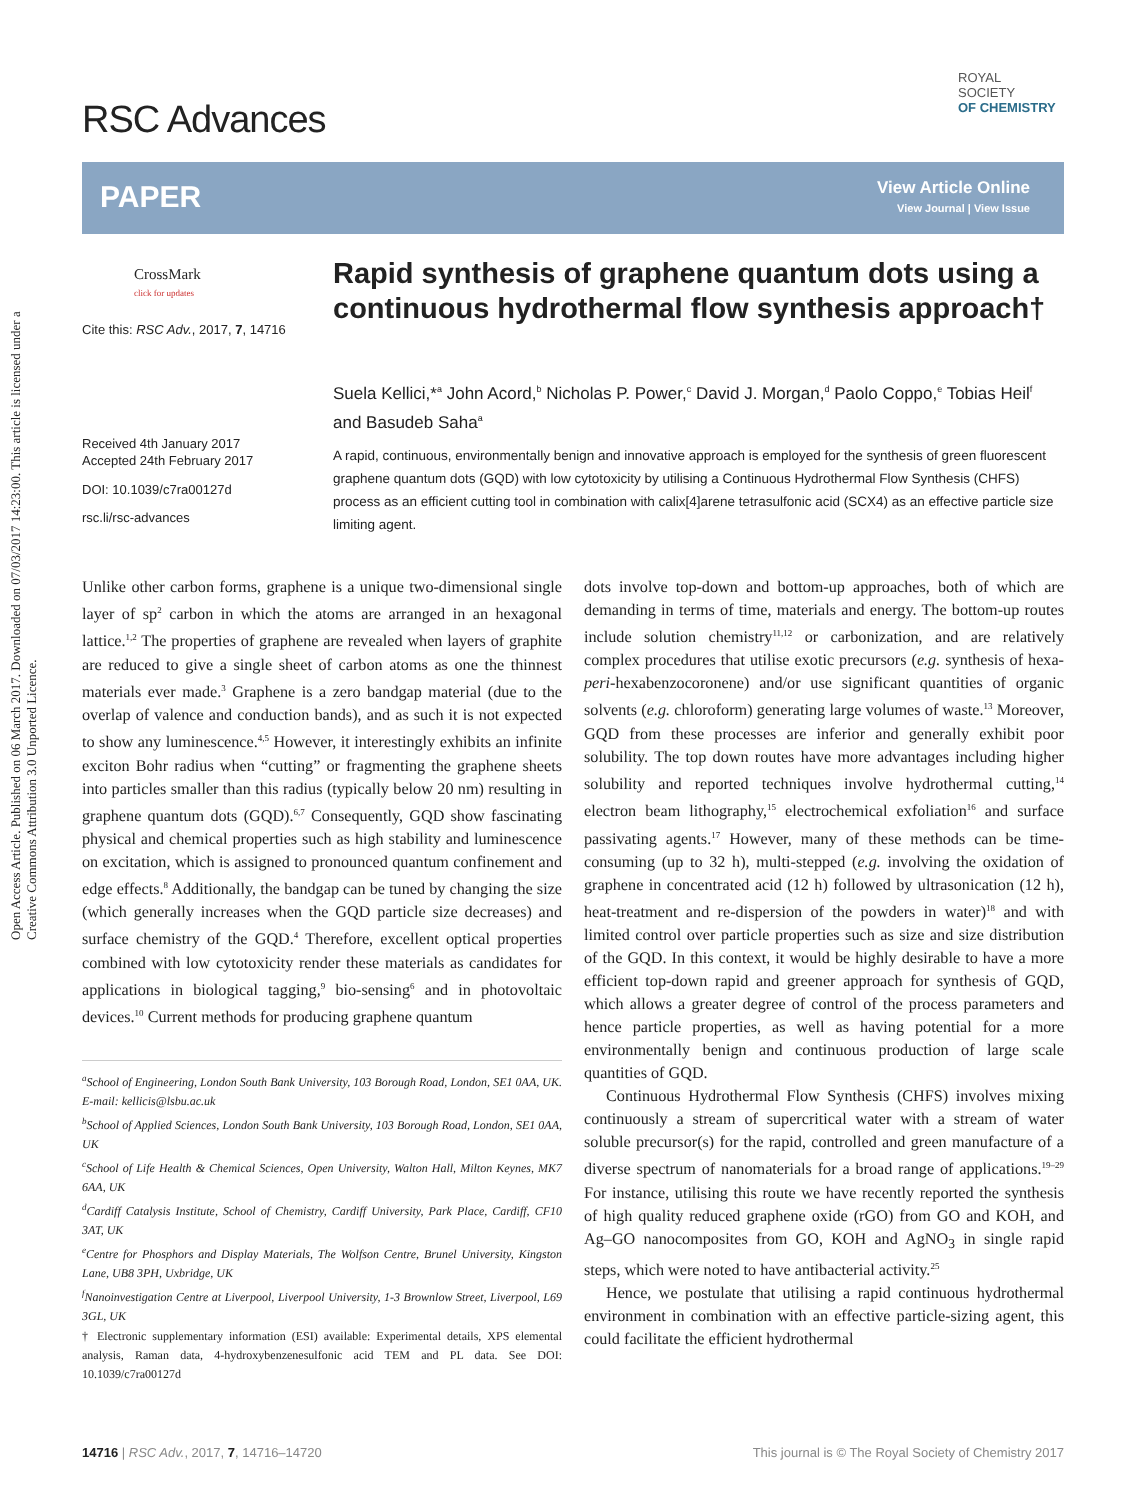Open Access Article. Published on 06 March 2017. Downloaded on 07/03/2017 14:23:00. This article is licensed under a Creative Commons Attribution 3.0 Unported Licence.
RSC Advances
ROYAL SOCIETY
OF CHEMISTRY
PAPER
View Article Online
View Journal | View Issue
CrossMark
click for updates
Cite this: RSC Adv., 2017, 7, 14716
Received 4th January 2017
Accepted 24th February 2017
DOI: 10.1039/c7ra00127d
rsc.li/rsc-advances
Rapid synthesis of graphene quantum dots using a continuous hydrothermal flow synthesis approach†
Suela Kellici,*<sup>a</sup> John Acord,<sup>b</sup> Nicholas P. Power,<sup>c</sup> David J. Morgan,<sup>d</sup> Paolo Coppo,<sup>e</sup> Tobias Heil<sup>f</sup> and Basudeb Saha<sup>a</sup>
A rapid, continuous, environmentally benign and innovative approach is employed for the synthesis of green fluorescent graphene quantum dots (GQD) with low cytotoxicity by utilising a Continuous Hydrothermal Flow Synthesis (CHFS) process as an efficient cutting tool in combination with calix[4]arene tetrasulfonic acid (SCX4) as an effective particle size limiting agent.
Unlike other carbon forms, graphene is a unique two-dimensional single layer of sp<sup>2</sup> carbon in which the atoms are arranged in an hexagonal lattice.<sup>1,2</sup> The properties of graphene are revealed when layers of graphite are reduced to give a single sheet of carbon atoms as one the thinnest materials ever made.<sup>3</sup> Graphene is a zero bandgap material (due to the overlap of valence and conduction bands), and as such it is not expected to show any luminescence.<sup>4,5</sup> However, it interestingly exhibits an infinite exciton Bohr radius when “cutting” or fragmenting the graphene sheets into particles smaller than this radius (typically below 20 nm) resulting in graphene quantum dots (GQD).<sup>6,7</sup> Consequently, GQD show fascinating physical and chemical properties such as high stability and luminescence on excitation, which is assigned to pronounced quantum confinement and edge effects.<sup>8</sup> Additionally, the bandgap can be tuned by changing the size (which generally increases when the GQD particle size decreases) and surface chemistry of the GQD.<sup>4</sup> Therefore, excellent optical properties combined with low cytotoxicity render these materials as candidates for applications in biological tagging,<sup>9</sup> bio-sensing<sup>6</sup> and in photovoltaic devices.<sup>10</sup> Current methods for producing graphene quantum
<sup>a</sup> School of Engineering, London South Bank University, 103 Borough Road, London, SE1 0AA, UK. E-mail: kellicis@lsbu.ac.uk
<sup>b</sup> School of Applied Sciences, London South Bank University, 103 Borough Road, London, SE1 0AA, UK
<sup>c</sup> School of Life Health & Chemical Sciences, Open University, Walton Hall, Milton Keynes, MK7 6AA, UK
<sup>d</sup> Cardiff Catalysis Institute, School of Chemistry, Cardiff University, Park Place, Cardiff, CF10 3AT, UK
<sup>e</sup> Centre for Phosphors and Display Materials, The Wolfson Centre, Brunel University, Kingston Lane, UB8 3PH, Uxbridge, UK
<sup>f</sup> Nanoinvestigation Centre at Liverpool, Liverpool University, 1-3 Brownlow Street, Liverpool, L69 3GL, UK
† Electronic supplementary information (ESI) available: Experimental details, XPS elemental analysis, Raman data, 4-hydroxybenzenesulfonic acid TEM and PL data. See DOI: 10.1039/c7ra00127d
dots involve top-down and bottom-up approaches, both of which are demanding in terms of time, materials and energy. The bottom-up routes include solution chemistry<sup>11,12</sup> or carbonization, and are relatively complex procedures that utilise exotic precursors (e.g. synthesis of hexa-peri-hexabenzocoronene) and/or use significant quantities of organic solvents (e.g. chloroform) generating large volumes of waste.<sup>13</sup> Moreover, GQD from these processes are inferior and generally exhibit poor solubility. The top down routes have more advantages including higher solubility and reported techniques involve hydrothermal cutting,<sup>14</sup> electron beam lithography,<sup>15</sup> electrochemical exfoliation<sup>16</sup> and surface passivating agents.<sup>17</sup> However, many of these methods can be time-consuming (up to 32 h), multi-stepped (e.g. involving the oxidation of graphene in concentrated acid (12 h) followed by ultrasonication (12 h), heat-treatment and re-dispersion of the powders in water)<sup>18</sup> and with limited control over particle properties such as size and size distribution of the GQD. In this context, it would be highly desirable to have a more efficient top-down rapid and greener approach for synthesis of GQD, which allows a greater degree of control of the process parameters and hence particle properties, as well as having potential for a more environmentally benign and continuous production of large scale quantities of GQD.
Continuous Hydrothermal Flow Synthesis (CHFS) involves mixing continuously a stream of supercritical water with a stream of water soluble precursor(s) for the rapid, controlled and green manufacture of a diverse spectrum of nanomaterials for a broad range of applications.<sup>19–29</sup> For instance, utilising this route we have recently reported the synthesis of high quality reduced graphene oxide (rGO) from GO and KOH, and Ag–GO nanocomposites from GO, KOH and AgNO<sub>3</sub> in single rapid steps, which were noted to have antibacterial activity.<sup>25</sup>
Hence, we postulate that utilising a rapid continuous hydrothermal environment in combination with an effective particle-sizing agent, this could facilitate the efficient hydrothermal
14716 | RSC Adv., 2017, 7, 14716–14720 This journal is © The Royal Society of Chemistry 2017